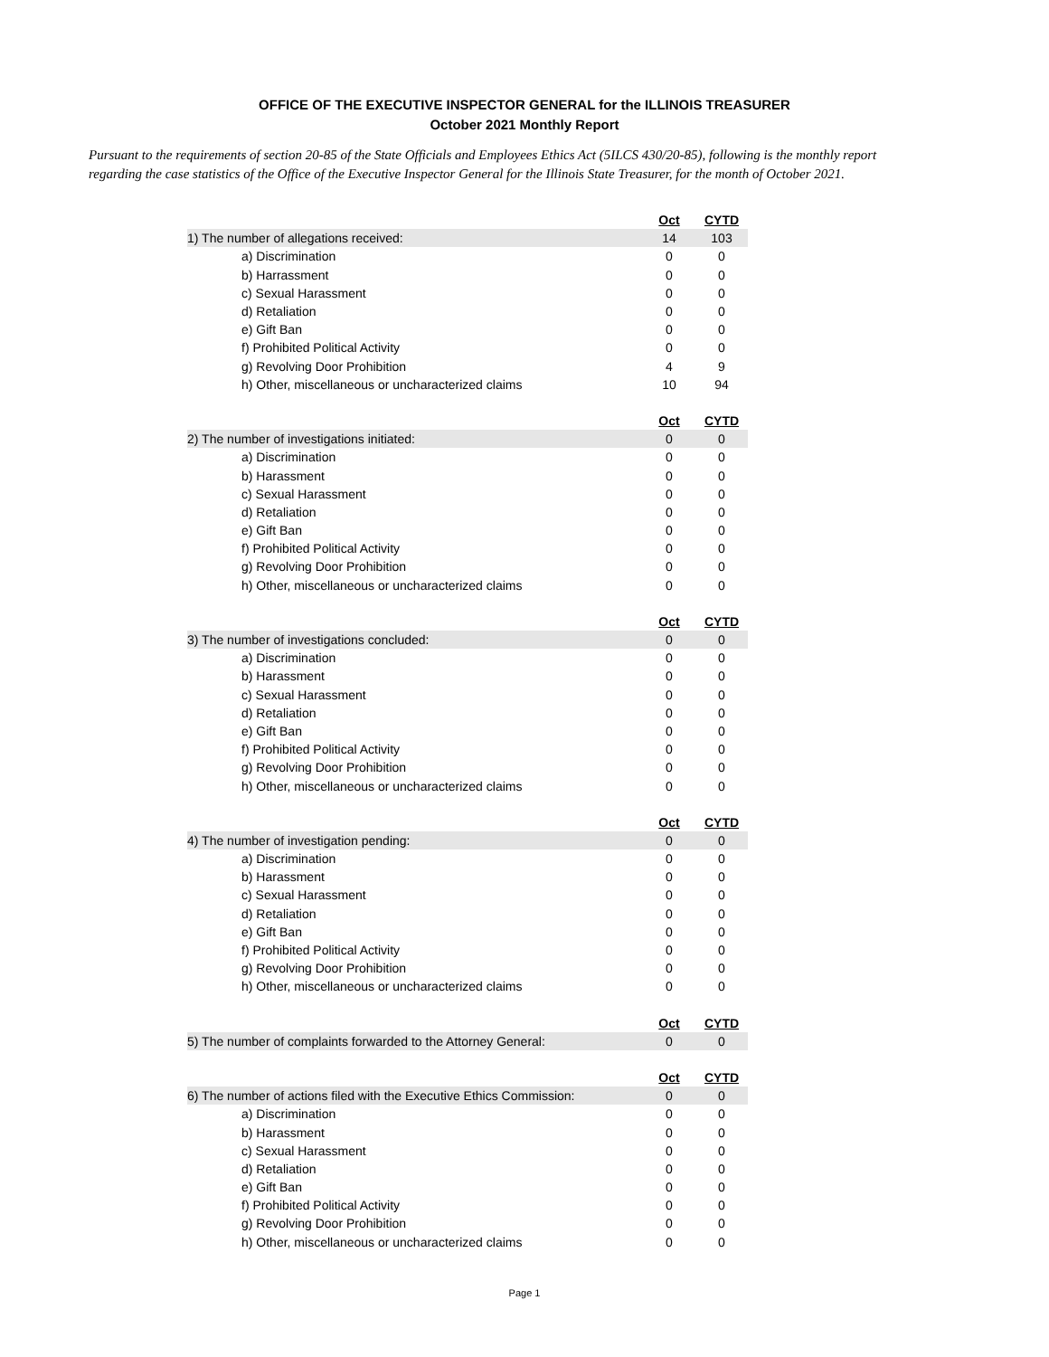OFFICE OF THE EXECUTIVE INSPECTOR GENERAL for the ILLINOIS TREASURER
October 2021 Monthly Report
Pursuant to the requirements of section 20-85 of the State Officials and Employees Ethics Act (5ILCS 430/20-85), following is the monthly report regarding the case statistics of the Office of the Executive Inspector General for the Illinois State Treasurer, for the month of October 2021.
| | Oct | CYTD |
| 1) The number of allegations received: | 14 | 103 |
| a) Discrimination | 0 | 0 |
| b) Harrassment | 0 | 0 |
| c) Sexual Harassment | 0 | 0 |
| d) Retaliation | 0 | 0 |
| e) Gift Ban | 0 | 0 |
| f) Prohibited Political Activity | 0 | 0 |
| g) Revolving Door Prohibition | 4 | 9 |
| h) Other, miscellaneous or uncharacterized claims | 10 | 94 |
| | Oct | CYTD |
| 2) The number of investigations initiated: | 0 | 0 |
| a) Discrimination | 0 | 0 |
| b) Harassment | 0 | 0 |
| c) Sexual Harassment | 0 | 0 |
| d) Retaliation | 0 | 0 |
| e) Gift Ban | 0 | 0 |
| f) Prohibited Political Activity | 0 | 0 |
| g) Revolving Door Prohibition | 0 | 0 |
| h) Other, miscellaneous or uncharacterized claims | 0 | 0 |
| | Oct | CYTD |
| 3) The number of investigations concluded: | 0 | 0 |
| a) Discrimination | 0 | 0 |
| b) Harassment | 0 | 0 |
| c) Sexual Harassment | 0 | 0 |
| d) Retaliation | 0 | 0 |
| e) Gift Ban | 0 | 0 |
| f) Prohibited Political Activity | 0 | 0 |
| g) Revolving Door Prohibition | 0 | 0 |
| h) Other, miscellaneous or uncharacterized claims | 0 | 0 |
| | Oct | CYTD |
| 4) The number of investigation pending: | 0 | 0 |
| a) Discrimination | 0 | 0 |
| b) Harassment | 0 | 0 |
| c) Sexual Harassment | 0 | 0 |
| d) Retaliation | 0 | 0 |
| e) Gift Ban | 0 | 0 |
| f) Prohibited Political Activity | 0 | 0 |
| g) Revolving Door Prohibition | 0 | 0 |
| h) Other, miscellaneous or uncharacterized claims | 0 | 0 |
| | Oct | CYTD |
| 5) The number of complaints forwarded to the Attorney General: | 0 | 0 |
| | Oct | CYTD |
| 6) The number of actions filed with the Executive Ethics Commission: | 0 | 0 |
| a) Discrimination | 0 | 0 |
| b) Harassment | 0 | 0 |
| c) Sexual Harassment | 0 | 0 |
| d) Retaliation | 0 | 0 |
| e) Gift Ban | 0 | 0 |
| f) Prohibited Political Activity | 0 | 0 |
| g) Revolving Door Prohibition | 0 | 0 |
| h) Other, miscellaneous or uncharacterized claims | 0 | 0 |
Page 1